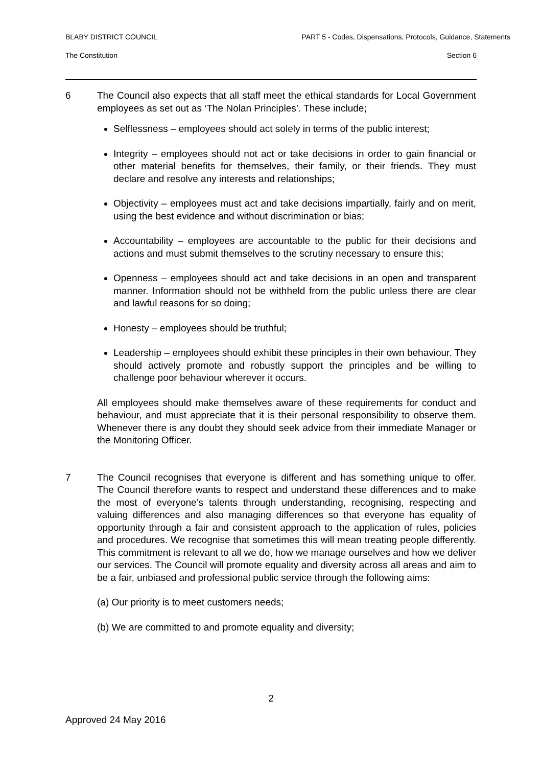BLABY DISTRICT COUNCIL PART 5 - Codes, Dispensations, Protocols, Guidance, Statements
The Constitution Section 6
6 The Council also expects that all staff meet the ethical standards for Local Government employees as set out as ‘The Nolan Principles’. These include;
Selflessness – employees should act solely in terms of the public interest;
Integrity – employees should not act or take decisions in order to gain financial or other material benefits for themselves, their family, or their friends. They must declare and resolve any interests and relationships;
Objectivity – employees must act and take decisions impartially, fairly and on merit, using the best evidence and without discrimination or bias;
Accountability – employees are accountable to the public for their decisions and actions and must submit themselves to the scrutiny necessary to ensure this;
Openness – employees should act and take decisions in an open and transparent manner. Information should not be withheld from the public unless there are clear and lawful reasons for so doing;
Honesty – employees should be truthful;
Leadership – employees should exhibit these principles in their own behaviour. They should actively promote and robustly support the principles and be willing to challenge poor behaviour wherever it occurs.
All employees should make themselves aware of these requirements for conduct and behaviour, and must appreciate that it is their personal responsibility to observe them. Whenever there is any doubt they should seek advice from their immediate Manager or the Monitoring Officer.
7 The Council recognises that everyone is different and has something unique to offer. The Council therefore wants to respect and understand these differences and to make the most of everyone’s talents through understanding, recognising, respecting and valuing differences and also managing differences so that everyone has equality of opportunity through a fair and consistent approach to the application of rules, policies and procedures. We recognise that sometimes this will mean treating people differently. This commitment is relevant to all we do, how we manage ourselves and how we deliver our services. The Council will promote equality and diversity across all areas and aim to be a fair, unbiased and professional public service through the following aims:
(a) Our priority is to meet customers needs;
(b) We are committed to and promote equality and diversity;
2
Approved 24 May 2016